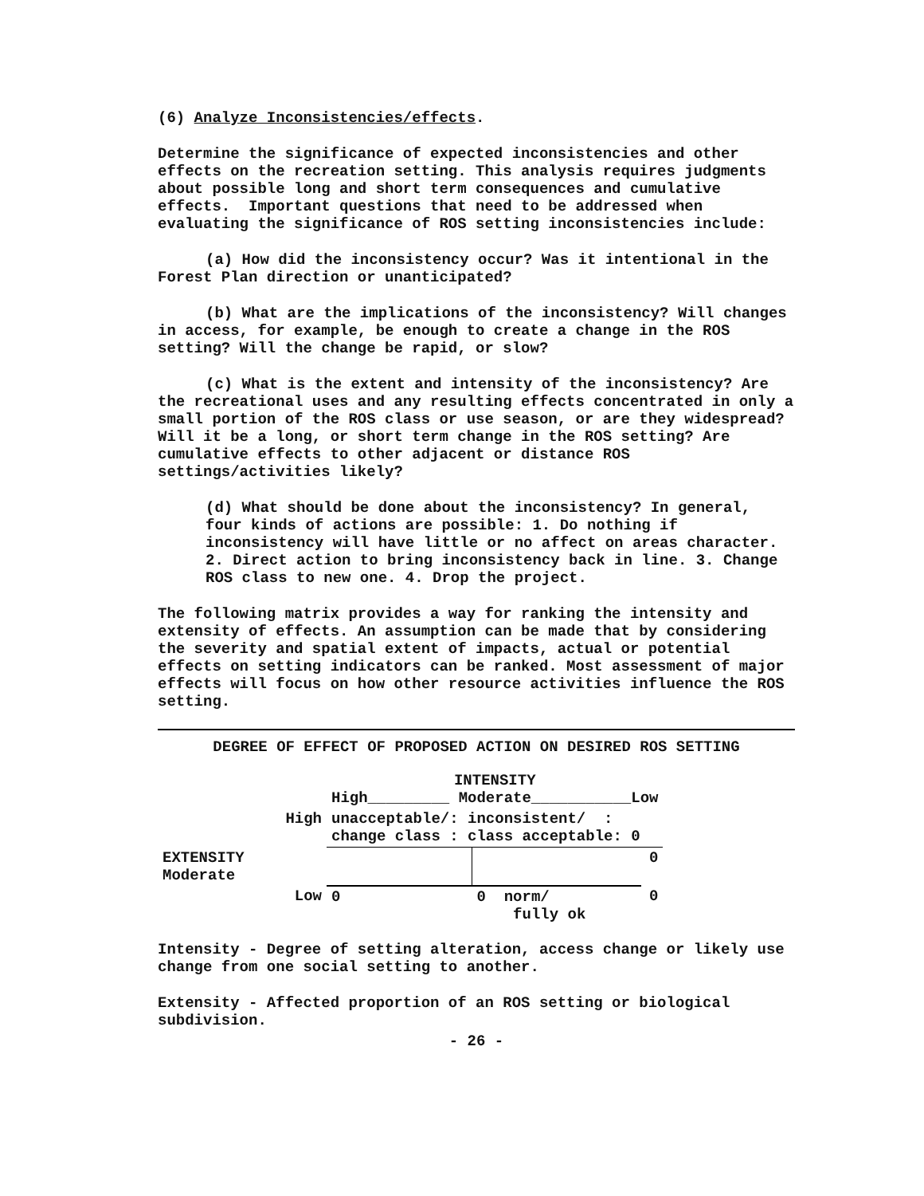(6) Analyze Inconsistencies/effects.
Determine the significance of expected inconsistencies and other effects on the recreation setting. This analysis requires judgments about possible long and short term consequences and cumulative effects. Important questions that need to be addressed when evaluating the significance of ROS setting inconsistencies include:
(a) How did the inconsistency occur? Was it intentional in the Forest Plan direction or unanticipated?
(b) What are the implications of the inconsistency? Will changes in access, for example, be enough to create a change in the ROS setting? Will the change be rapid, or slow?
(c) What is the extent and intensity of the inconsistency? Are the recreational uses and any resulting effects concentrated in only a small portion of the ROS class or use season, or are they widespread? Will it be a long, or short term change in the ROS setting? Are cumulative effects to other adjacent or distance ROS settings/activities likely?
(d) What should be done about the inconsistency? In general, four kinds of actions are possible: 1. Do nothing if inconsistency will have little or no affect on areas character. 2. Direct action to bring inconsistency back in line. 3. Change ROS class to new one. 4. Drop the project.
The following matrix provides a way for ranking the intensity and extensity of effects. An assumption can be made that by considering the severity and spatial extent of impacts, actual or potential effects on setting indicators can be ranked. Most assessment of major effects will focus on how other resource activities influence the ROS setting.
DEGREE OF EFFECT OF PROPOSED ACTION ON DESIRED ROS SETTING
| | INTENSITY High_________ Moderate___________Low | | |
| High | unacceptable/: inconsistent/ : change class : class acceptable: 0 | | |
| EXTENSITY Moderate | | | 0 |
| Low | 0 | 0 norm/ fully ok | 0 |
Intensity - Degree of setting alteration, access change or likely use change from one social setting to another.
Extensity - Affected proportion of an ROS setting or biological subdivision.
- 26 -